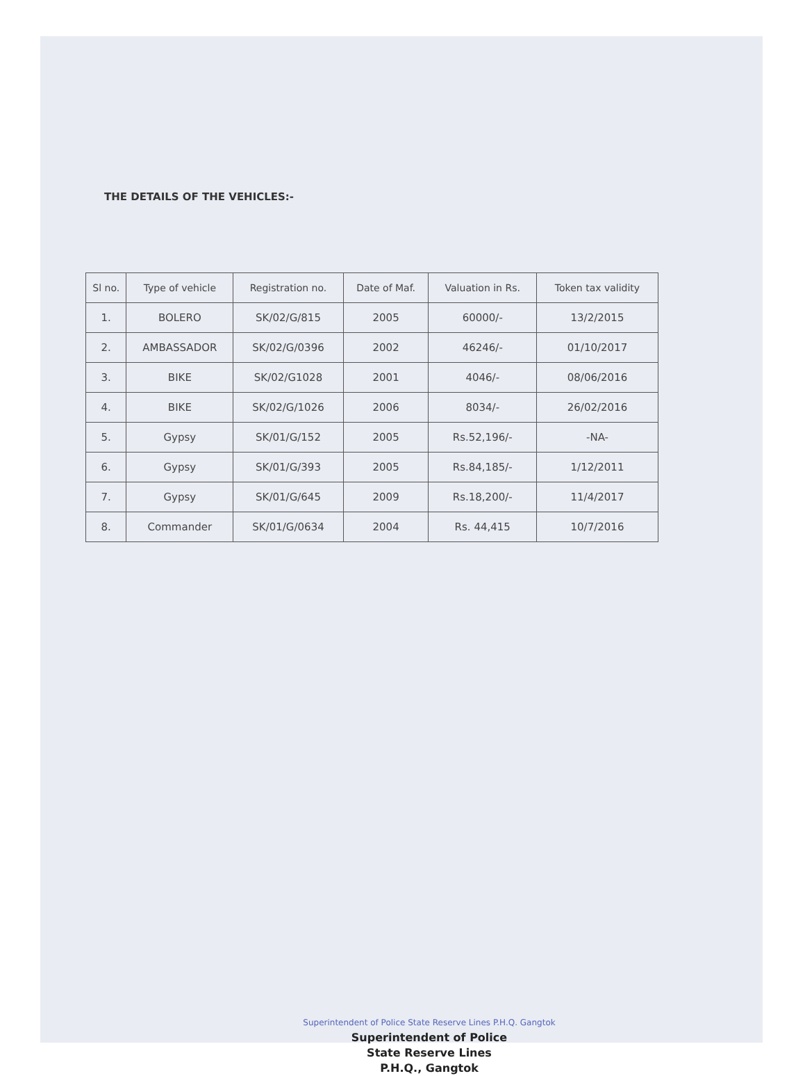THE DETAILS OF THE VEHICLES:-
| Sl no. | Type of vehicle | Registration no. | Date of Maf. | Valuation in Rs. | Token tax validity |
| --- | --- | --- | --- | --- | --- |
| 1. | BOLERO | SK/02/G/815 | 2005 | 60000/- | 13/2/2015 |
| 2. | AMBASSADOR | SK/02/G/0396 | 2002 | 46246/- | 01/10/2017 |
| 3. | BIKE | SK/02/G1028 | 2001 | 4046/- | 08/06/2016 |
| 4. | BIKE | SK/02/G/1026 | 2006 | 8034/- | 26/02/2016 |
| 5. | Gypsy | SK/01/G/152 | 2005 | Rs.52,196/- | -NA- |
| 6. | Gypsy | SK/01/G/393 | 2005 | Rs.84,185/- | 1/12/2011 |
| 7. | Gypsy | SK/01/G/645 | 2009 | Rs.18,200/- | 11/4/2017 |
| 8. | Commander | SK/01/G/0634 | 2004 | Rs. 44,415 | 10/7/2016 |
Superintendent of Police State Reserve Lines P.H.Q. Gangtok
Superintendent of Police
State Reserve Lines
P.H.Q., Gangtok